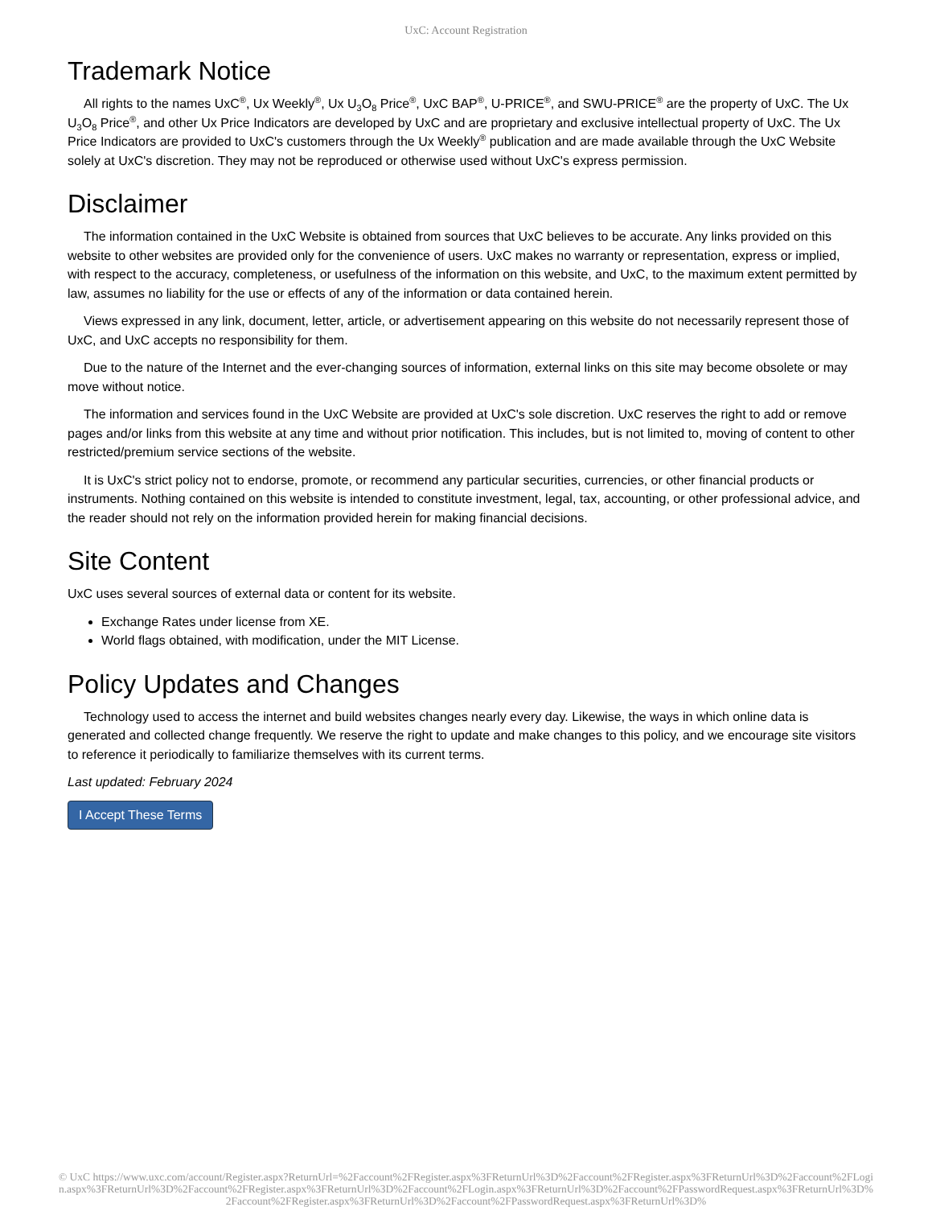UxC: Account Registration
Trademark Notice
All rights to the names UxC<sup>®</sup>, Ux Weekly<sup>®</sup>, Ux U<sub>3</sub>O<sub>8</sub> Price<sup>®</sup>, UxC BAP<sup>®</sup>, U-PRICE<sup>®</sup>, and SWU-PRICE<sup>®</sup> are the property of UxC. The Ux U<sub>3</sub>O<sub>8</sub> Price<sup>®</sup>, and other Ux Price Indicators are developed by UxC and are proprietary and exclusive intellectual property of UxC. The Ux Price Indicators are provided to UxC's customers through the Ux Weekly<sup>®</sup> publication and are made available through the UxC Website solely at UxC's discretion. They may not be reproduced or otherwise used without UxC's express permission.
Disclaimer
The information contained in the UxC Website is obtained from sources that UxC believes to be accurate. Any links provided on this website to other websites are provided only for the convenience of users. UxC makes no warranty or representation, express or implied, with respect to the accuracy, completeness, or usefulness of the information on this website, and UxC, to the maximum extent permitted by law, assumes no liability for the use or effects of any of the information or data contained herein.
Views expressed in any link, document, letter, article, or advertisement appearing on this website do not necessarily represent those of UxC, and UxC accepts no responsibility for them.
Due to the nature of the Internet and the ever-changing sources of information, external links on this site may become obsolete or may move without notice.
The information and services found in the UxC Website are provided at UxC's sole discretion. UxC reserves the right to add or remove pages and/or links from this website at any time and without prior notification. This includes, but is not limited to, moving of content to other restricted/premium service sections of the website.
It is UxC's strict policy not to endorse, promote, or recommend any particular securities, currencies, or other financial products or instruments. Nothing contained on this website is intended to constitute investment, legal, tax, accounting, or other professional advice, and the reader should not rely on the information provided herein for making financial decisions.
Site Content
UxC uses several sources of external data or content for its website.
Exchange Rates under license from XE.
World flags obtained, with modification, under the MIT License.
Policy Updates and Changes
Technology used to access the internet and build websites changes nearly every day. Likewise, the ways in which online data is generated and collected change frequently. We reserve the right to update and make changes to this policy, and we encourage site visitors to reference it periodically to familiarize themselves with its current terms.
Last updated: February 2024
I Accept These Terms
© UxC https://www.uxc.com/account/Register.aspx?ReturnUrl=%2Faccount%2FRegister.aspx%3FReturnUrl%3D%2Faccount%2FRegister.aspx%3FReturnUrl%3D%2Faccount%2FLogin.aspx%3FReturnUrl%3D%2Faccount%2FRegister.aspx%3FReturnUrl%3D%2Faccount%2FLogin.aspx%3FReturnUrl%3D%2Faccount%2FPasswordRequest.aspx%3FReturnUrl%3D%2Faccount%2FRegister.aspx%3FReturnUrl%3D%2Faccount%2FPasswordRequest.aspx%3FReturnUrl%3D%